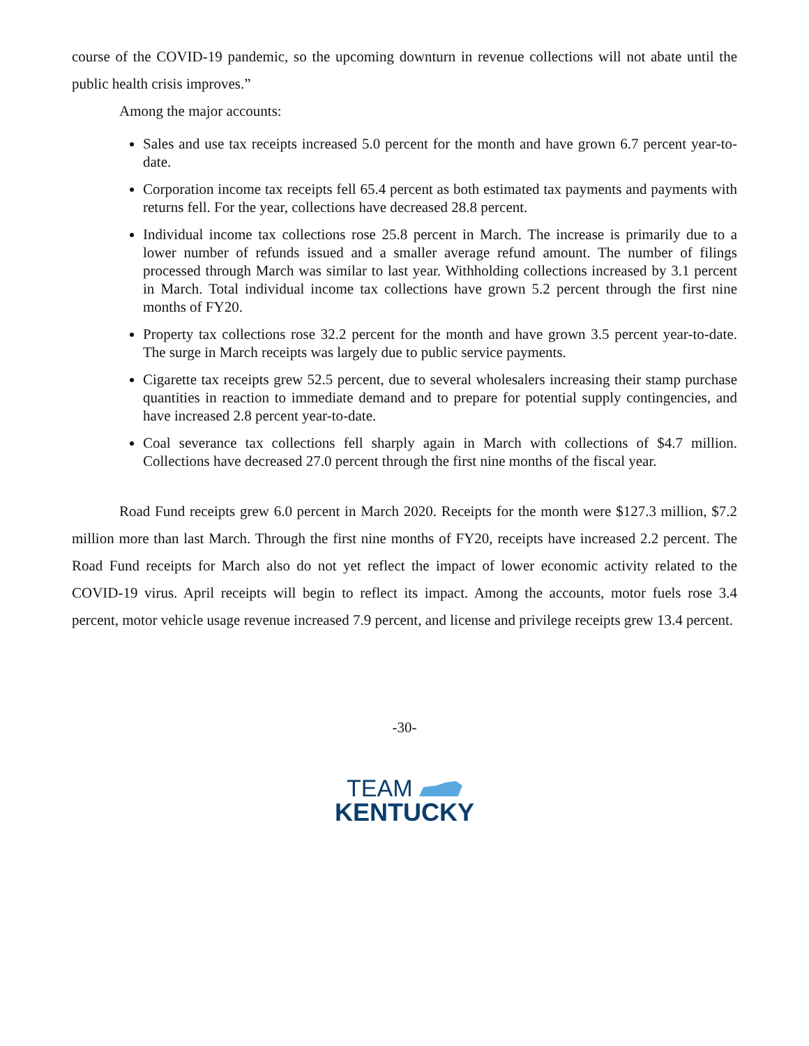course of the COVID-19 pandemic, so the upcoming downturn in revenue collections will not abate until the public health crisis improves.”
Among the major accounts:
Sales and use tax receipts increased 5.0 percent for the month and have grown 6.7 percent year-to-date.
Corporation income tax receipts fell 65.4 percent as both estimated tax payments and payments with returns fell. For the year, collections have decreased 28.8 percent.
Individual income tax collections rose 25.8 percent in March. The increase is primarily due to a lower number of refunds issued and a smaller average refund amount. The number of filings processed through March was similar to last year. Withholding collections increased by 3.1 percent in March. Total individual income tax collections have grown 5.2 percent through the first nine months of FY20.
Property tax collections rose 32.2 percent for the month and have grown 3.5 percent year-to-date. The surge in March receipts was largely due to public service payments.
Cigarette tax receipts grew 52.5 percent, due to several wholesalers increasing their stamp purchase quantities in reaction to immediate demand and to prepare for potential supply contingencies, and have increased 2.8 percent year-to-date.
Coal severance tax collections fell sharply again in March with collections of $4.7 million. Collections have decreased 27.0 percent through the first nine months of the fiscal year.
Road Fund receipts grew 6.0 percent in March 2020. Receipts for the month were $127.3 million, $7.2 million more than last March. Through the first nine months of FY20, receipts have increased 2.2 percent. The Road Fund receipts for March also do not yet reflect the impact of lower economic activity related to the COVID-19 virus. April receipts will begin to reflect its impact. Among the accounts, motor fuels rose 3.4 percent, motor vehicle usage revenue increased 7.9 percent, and license and privilege receipts grew 13.4 percent.
-30-
TEAM
KENTUCKY